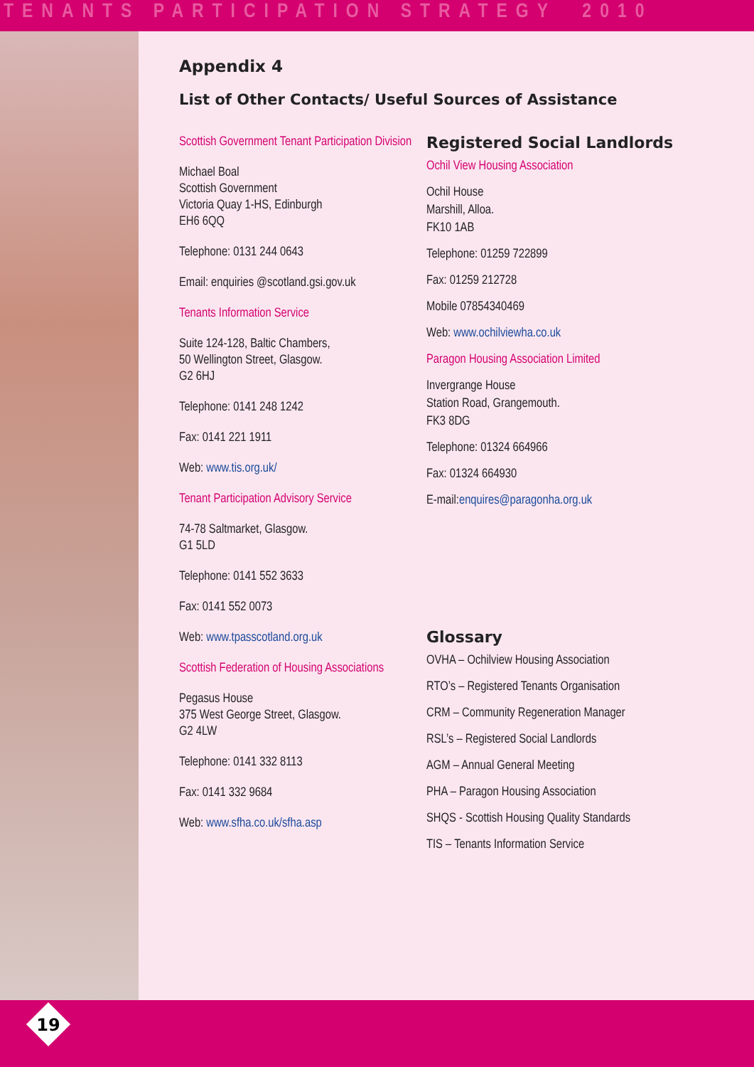TENANTS PARTICIPATION STRATEGY 2010
Appendix 4
List of Other Contacts/ Useful Sources of Assistance
Scottish Government Tenant Participation Division
Michael Boal
Scottish Government
Victoria Quay 1-HS, Edinburgh
EH6 6QQ
Telephone: 0131 244 0643
Email: enquiries @scotland.gsi.gov.uk
Tenants Information Service
Suite 124-128, Baltic Chambers,
50 Wellington Street, Glasgow.
G2 6HJ
Telephone: 0141 248 1242
Fax: 0141 221 1911
Web: www.tis.org.uk/
Tenant Participation Advisory Service
74-78 Saltmarket, Glasgow.
G1 5LD
Telephone: 0141 552 3633
Fax: 0141 552 0073
Web: www.tpasscotland.org.uk
Scottish Federation of Housing Associations
Pegasus House
375 West George Street, Glasgow.
G2 4LW
Telephone: 0141 332 8113
Fax: 0141 332 9684
Web: www.sfha.co.uk/sfha.asp
Registered Social Landlords
Ochil View Housing Association
Ochil House
Marshill, Alloa.
FK10 1AB
Telephone: 01259 722899
Fax: 01259 212728
Mobile 07854340469
Web: www.ochilviewha.co.uk
Paragon Housing Association Limited
Invergrange House
Station Road, Grangemouth.
FK3 8DG
Telephone: 01324 664966
Fax: 01324 664930
E-mail:enquires@paragonha.org.uk
Glossary
OVHA – Ochilview Housing Association
RTO’s – Registered Tenants Organisation
CRM – Community Regeneration Manager
RSL’s – Registered Social Landlords
AGM – Annual General Meeting
PHA – Paragon Housing Association
SHQS - Scottish Housing Quality Standards
TIS – Tenants Information Service
19